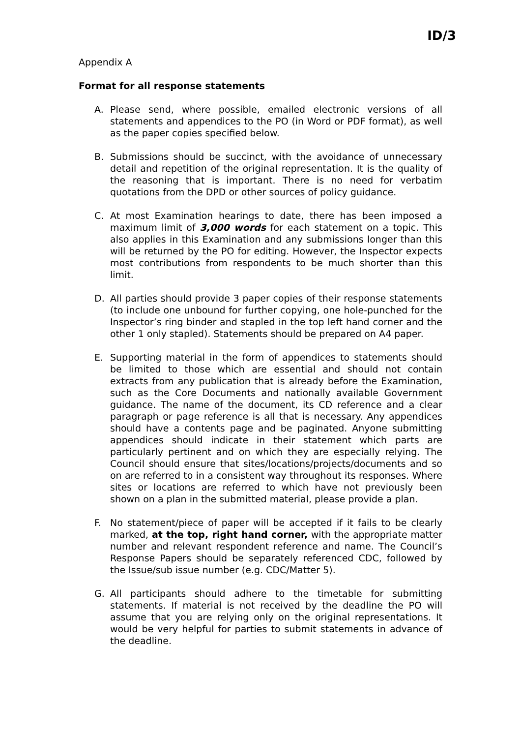ID/3
Appendix A
Format for all response statements
A. Please send, where possible, emailed electronic versions of all statements and appendices to the PO (in Word or PDF format), as well as the paper copies specified below.
B. Submissions should be succinct, with the avoidance of unnecessary detail and repetition of the original representation. It is the quality of the reasoning that is important. There is no need for verbatim quotations from the DPD or other sources of policy guidance.
C. At most Examination hearings to date, there has been imposed a maximum limit of 3,000 words for each statement on a topic. This also applies in this Examination and any submissions longer than this will be returned by the PO for editing. However, the Inspector expects most contributions from respondents to be much shorter than this limit.
D. All parties should provide 3 paper copies of their response statements (to include one unbound for further copying, one hole-punched for the Inspector’s ring binder and stapled in the top left hand corner and the other 1 only stapled). Statements should be prepared on A4 paper.
E. Supporting material in the form of appendices to statements should be limited to those which are essential and should not contain extracts from any publication that is already before the Examination, such as the Core Documents and nationally available Government guidance. The name of the document, its CD reference and a clear paragraph or page reference is all that is necessary. Any appendices should have a contents page and be paginated. Anyone submitting appendices should indicate in their statement which parts are particularly pertinent and on which they are especially relying. The Council should ensure that sites/locations/projects/documents and so on are referred to in a consistent way throughout its responses. Where sites or locations are referred to which have not previously been shown on a plan in the submitted material, please provide a plan.
F. No statement/piece of paper will be accepted if it fails to be clearly marked, at the top, right hand corner, with the appropriate matter number and relevant respondent reference and name. The Council’s Response Papers should be separately referenced CDC, followed by the Issue/sub issue number (e.g. CDC/Matter 5).
G. All participants should adhere to the timetable for submitting statements. If material is not received by the deadline the PO will assume that you are relying only on the original representations. It would be very helpful for parties to submit statements in advance of the deadline.